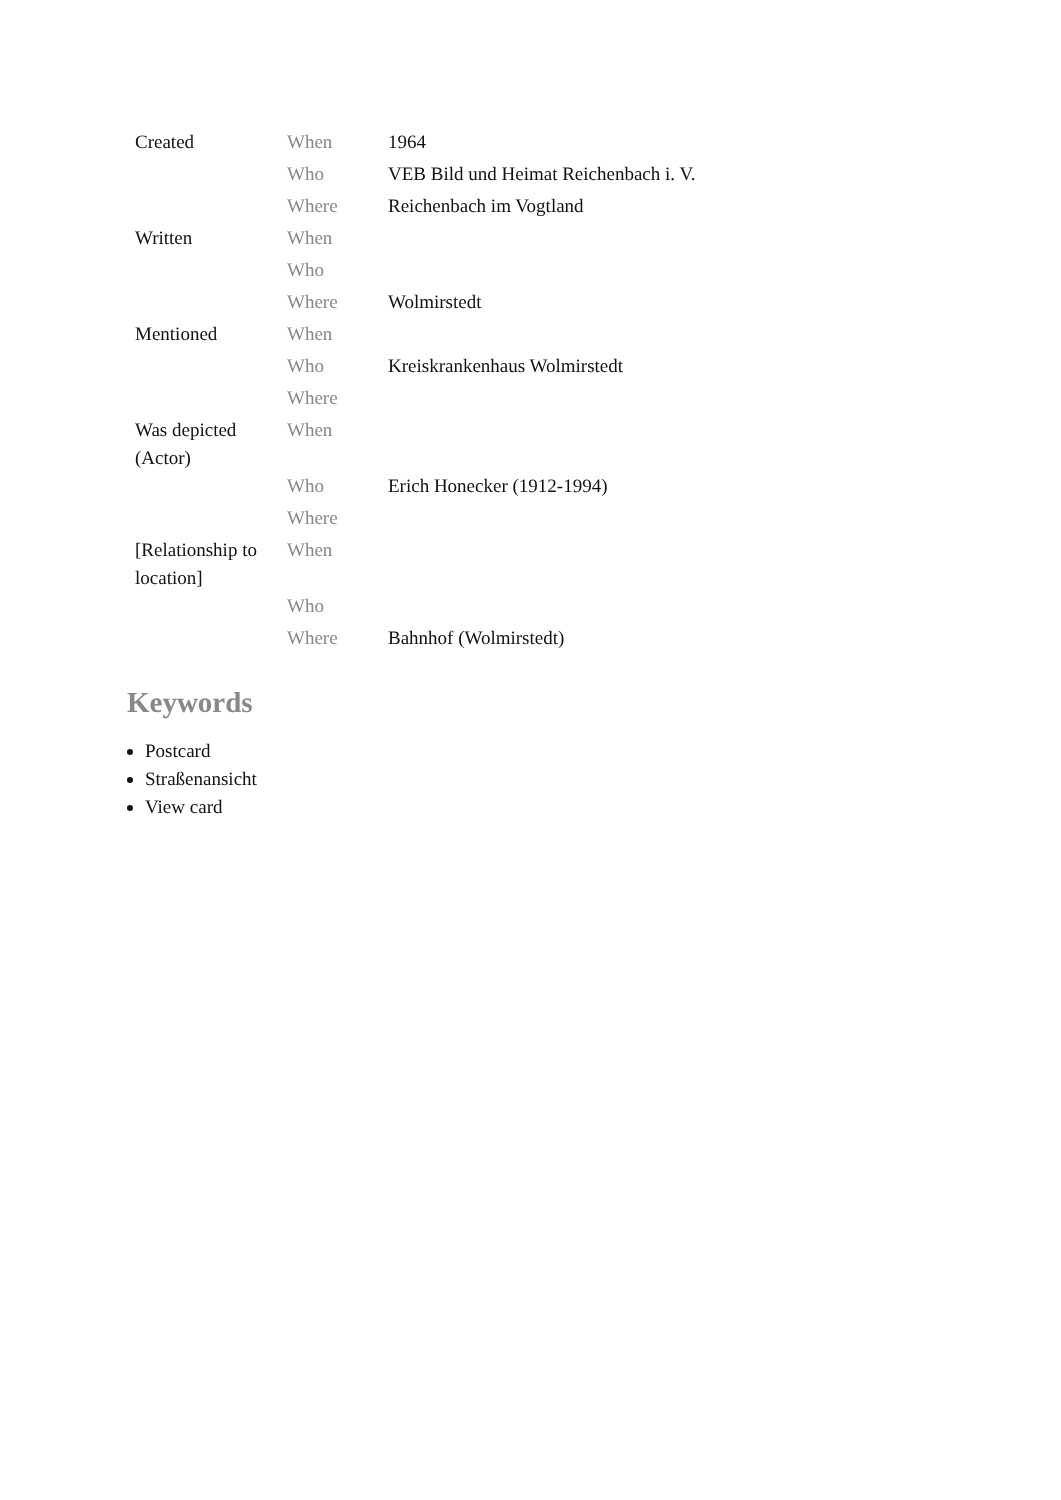| Created | When | 1964 |
| | Who | VEB Bild und Heimat Reichenbach i. V. |
| | Where | Reichenbach im Vogtland |
| Written | When | |
| | Who | |
| | Where | Wolmirstedt |
| Mentioned | When | |
| | Who | Kreiskrankenhaus Wolmirstedt |
| | Where | |
| Was depicted (Actor) | When | |
| | Who | Erich Honecker (1912-1994) |
| | Where | |
| [Relationship to location] | When | |
| | Who | |
| | Where | Bahnhof (Wolmirstedt) |
Keywords
Postcard
Straßenansicht
View card